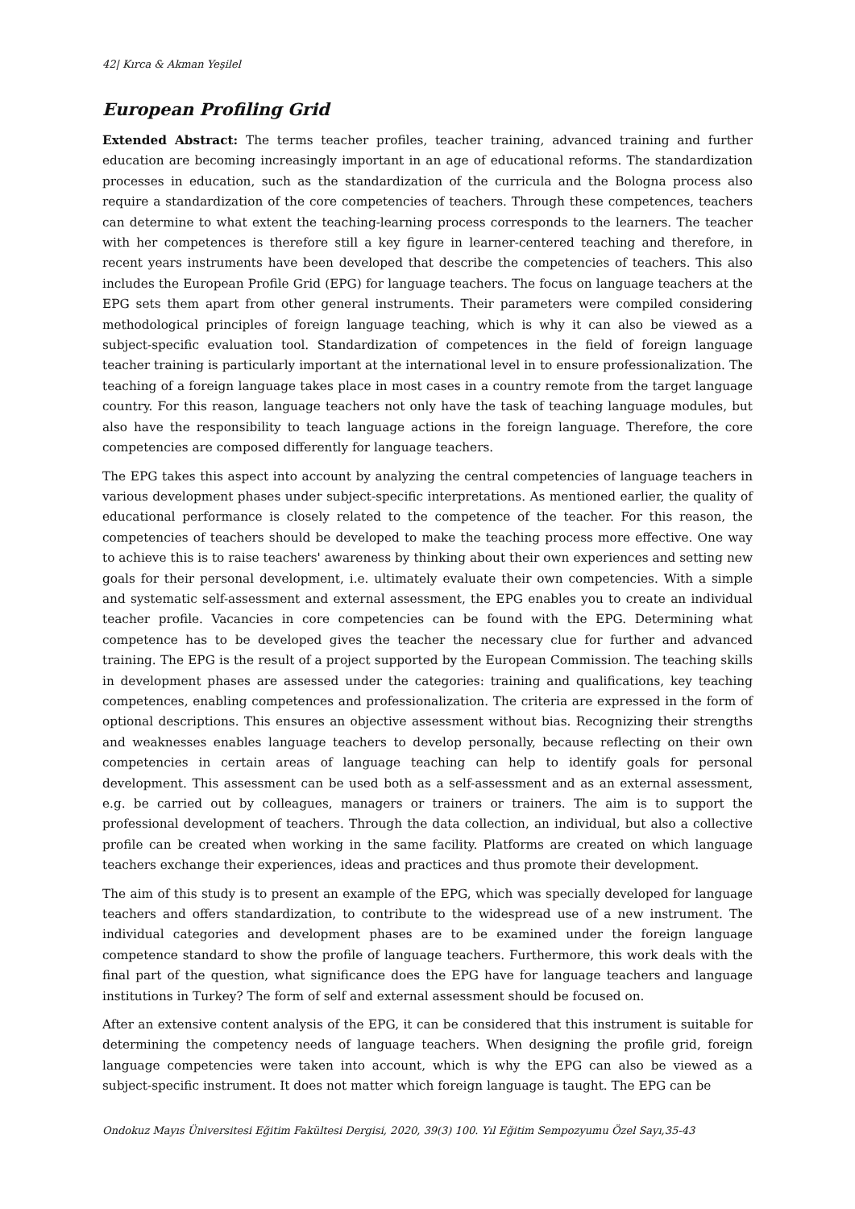42| Kırca & Akman Yeşilel
European Profiling Grid
Extended Abstract: The terms teacher profiles, teacher training, advanced training and further education are becoming increasingly important in an age of educational reforms. The standardization processes in education, such as the standardization of the curricula and the Bologna process also require a standardization of the core competencies of teachers. Through these competences, teachers can determine to what extent the teaching-learning process corresponds to the learners. The teacher with her competences is therefore still a key figure in learner-centered teaching and therefore, in recent years instruments have been developed that describe the competencies of teachers. This also includes the European Profile Grid (EPG) for language teachers. The focus on language teachers at the EPG sets them apart from other general instruments. Their parameters were compiled considering methodological principles of foreign language teaching, which is why it can also be viewed as a subject-specific evaluation tool. Standardization of competences in the field of foreign language teacher training is particularly important at the international level in to ensure professionalization. The teaching of a foreign language takes place in most cases in a country remote from the target language country. For this reason, language teachers not only have the task of teaching language modules, but also have the responsibility to teach language actions in the foreign language. Therefore, the core competencies are composed differently for language teachers.
The EPG takes this aspect into account by analyzing the central competencies of language teachers in various development phases under subject-specific interpretations. As mentioned earlier, the quality of educational performance is closely related to the competence of the teacher. For this reason, the competencies of teachers should be developed to make the teaching process more effective. One way to achieve this is to raise teachers' awareness by thinking about their own experiences and setting new goals for their personal development, i.e. ultimately evaluate their own competencies. With a simple and systematic self-assessment and external assessment, the EPG enables you to create an individual teacher profile. Vacancies in core competencies can be found with the EPG. Determining what competence has to be developed gives the teacher the necessary clue for further and advanced training. The EPG is the result of a project supported by the European Commission. The teaching skills in development phases are assessed under the categories: training and qualifications, key teaching competences, enabling competences and professionalization. The criteria are expressed in the form of optional descriptions. This ensures an objective assessment without bias. Recognizing their strengths and weaknesses enables language teachers to develop personally, because reflecting on their own competencies in certain areas of language teaching can help to identify goals for personal development. This assessment can be used both as a self-assessment and as an external assessment, e.g. be carried out by colleagues, managers or trainers or trainers. The aim is to support the professional development of teachers. Through the data collection, an individual, but also a collective profile can be created when working in the same facility. Platforms are created on which language teachers exchange their experiences, ideas and practices and thus promote their development.
The aim of this study is to present an example of the EPG, which was specially developed for language teachers and offers standardization, to contribute to the widespread use of a new instrument. The individual categories and development phases are to be examined under the foreign language competence standard to show the profile of language teachers. Furthermore, this work deals with the final part of the question, what significance does the EPG have for language teachers and language institutions in Turkey? The form of self and external assessment should be focused on.
After an extensive content analysis of the EPG, it can be considered that this instrument is suitable for determining the competency needs of language teachers. When designing the profile grid, foreign language competencies were taken into account, which is why the EPG can also be viewed as a subject-specific instrument. It does not matter which foreign language is taught. The EPG can be
Ondokuz Mayıs Üniversitesi Eğitim Fakültesi Dergisi, 2020, 39(3) 100. Yıl Eğitim Sempozyumu Özel Sayı,35-43